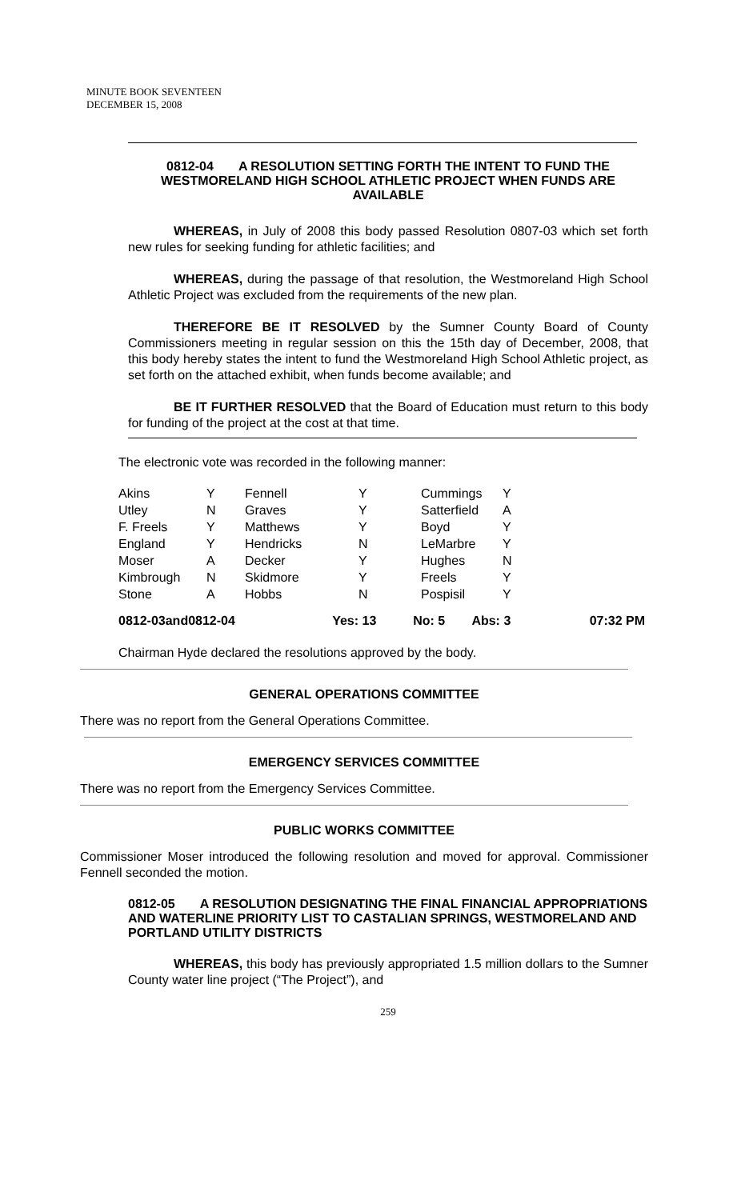MINUTE BOOK SEVENTEEN
DECEMBER 15, 2008
0812-04 A RESOLUTION SETTING FORTH THE INTENT TO FUND THE WESTMORELAND HIGH SCHOOL ATHLETIC PROJECT WHEN FUNDS ARE AVAILABLE
WHEREAS, in July of 2008 this body passed Resolution 0807-03 which set forth new rules for seeking funding for athletic facilities; and
WHEREAS, during the passage of that resolution, the Westmoreland High School Athletic Project was excluded from the requirements of the new plan.
THEREFORE BE IT RESOLVED by the Sumner County Board of County Commissioners meeting in regular session on this the 15th day of December, 2008, that this body hereby states the intent to fund the Westmoreland High School Athletic project, as set forth on the attached exhibit, when funds become available; and
BE IT FURTHER RESOLVED that the Board of Education must return to this body for funding of the project at the cost at that time.
The electronic vote was recorded in the following manner:
| Akins | Y | Fennell | Y | Cummings | Y |
| Utley | N | Graves | Y | Satterfield | A |
| F. Freels | Y | Matthews | Y | Boyd | Y |
| England | Y | Hendricks | N | LeMarbre | Y |
| Moser | A | Decker | Y | Hughes | N |
| Kimbrough | N | Skidmore | Y | Freels | Y |
| Stone | A | Hobbs | N | Pospisil | Y |
| 0812-03and0812-04 | Yes: 13 | No: 5 | Abs: 3 | 07:32 PM |
Chairman Hyde declared the resolutions approved by the body.
GENERAL OPERATIONS COMMITTEE
There was no report from the General Operations Committee.
EMERGENCY SERVICES COMMITTEE
There was no report from the Emergency Services Committee.
PUBLIC WORKS COMMITTEE
Commissioner Moser introduced the following resolution and moved for approval. Commissioner Fennell seconded the motion.
0812-05 A RESOLUTION DESIGNATING THE FINAL FINANCIAL APPROPRIATIONS AND WATERLINE PRIORITY LIST TO CASTALIAN SPRINGS, WESTMORELAND AND PORTLAND UTILITY DISTRICTS
WHEREAS, this body has previously appropriated 1.5 million dollars to the Sumner County water line project (“The Project”), and
259